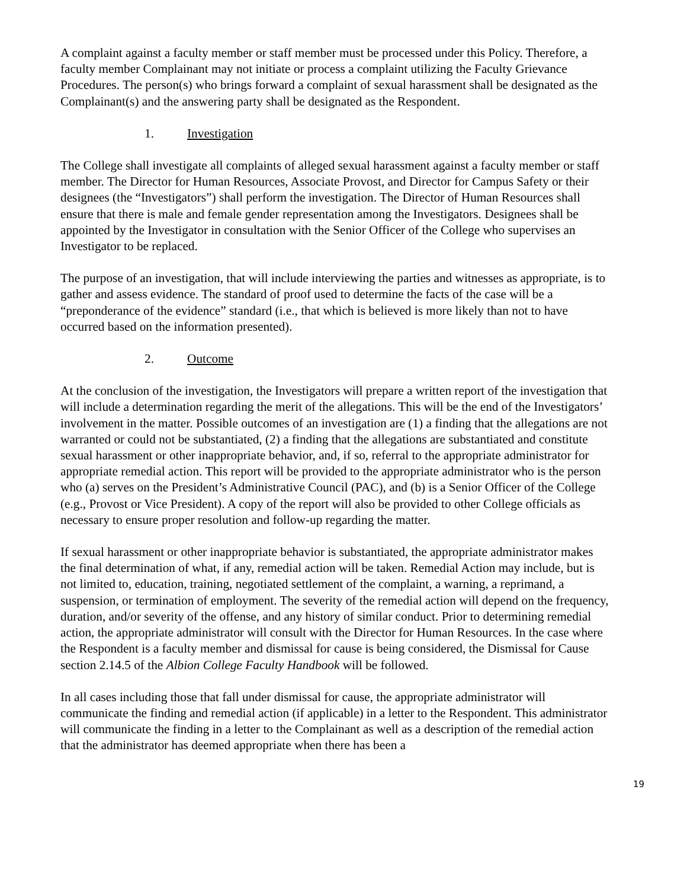A complaint against a faculty member or staff member must be processed under this Policy. Therefore, a faculty member Complainant may not initiate or process a complaint utilizing the Faculty Grievance Procedures. The person(s) who brings forward a complaint of sexual harassment shall be designated as the Complainant(s) and the answering party shall be designated as the Respondent.
1. Investigation
The College shall investigate all complaints of alleged sexual harassment against a faculty member or staff member. The Director for Human Resources, Associate Provost, and Director for Campus Safety or their designees (the “Investigators”) shall perform the investigation. The Director of Human Resources shall ensure that there is male and female gender representation among the Investigators. Designees shall be appointed by the Investigator in consultation with the Senior Officer of the College who supervises an Investigator to be replaced.
The purpose of an investigation, that will include interviewing the parties and witnesses as appropriate, is to gather and assess evidence. The standard of proof used to determine the facts of the case will be a “preponderance of the evidence” standard (i.e., that which is believed is more likely than not to have occurred based on the information presented).
2. Outcome
At the conclusion of the investigation, the Investigators will prepare a written report of the investigation that will include a determination regarding the merit of the allegations. This will be the end of the Investigators’ involvement in the matter. Possible outcomes of an investigation are (1) a finding that the allegations are not warranted or could not be substantiated, (2) a finding that the allegations are substantiated and constitute sexual harassment or other inappropriate behavior, and, if so, referral to the appropriate administrator for appropriate remedial action. This report will be provided to the appropriate administrator who is the person who (a) serves on the President’s Administrative Council (PAC), and (b) is a Senior Officer of the College (e.g., Provost or Vice President). A copy of the report will also be provided to other College officials as necessary to ensure proper resolution and follow-up regarding the matter.
If sexual harassment or other inappropriate behavior is substantiated, the appropriate administrator makes the final determination of what, if any, remedial action will be taken. Remedial Action may include, but is not limited to, education, training, negotiated settlement of the complaint, a warning, a reprimand, a suspension, or termination of employment. The severity of the remedial action will depend on the frequency, duration, and/or severity of the offense, and any history of similar conduct. Prior to determining remedial action, the appropriate administrator will consult with the Director for Human Resources. In the case where the Respondent is a faculty member and dismissal for cause is being considered, the Dismissal for Cause section 2.14.5 of the Albion College Faculty Handbook will be followed.
In all cases including those that fall under dismissal for cause, the appropriate administrator will communicate the finding and remedial action (if applicable) in a letter to the Respondent. This administrator will communicate the finding in a letter to the Complainant as well as a description of the remedial action that the administrator has deemed appropriate when there has been a
19